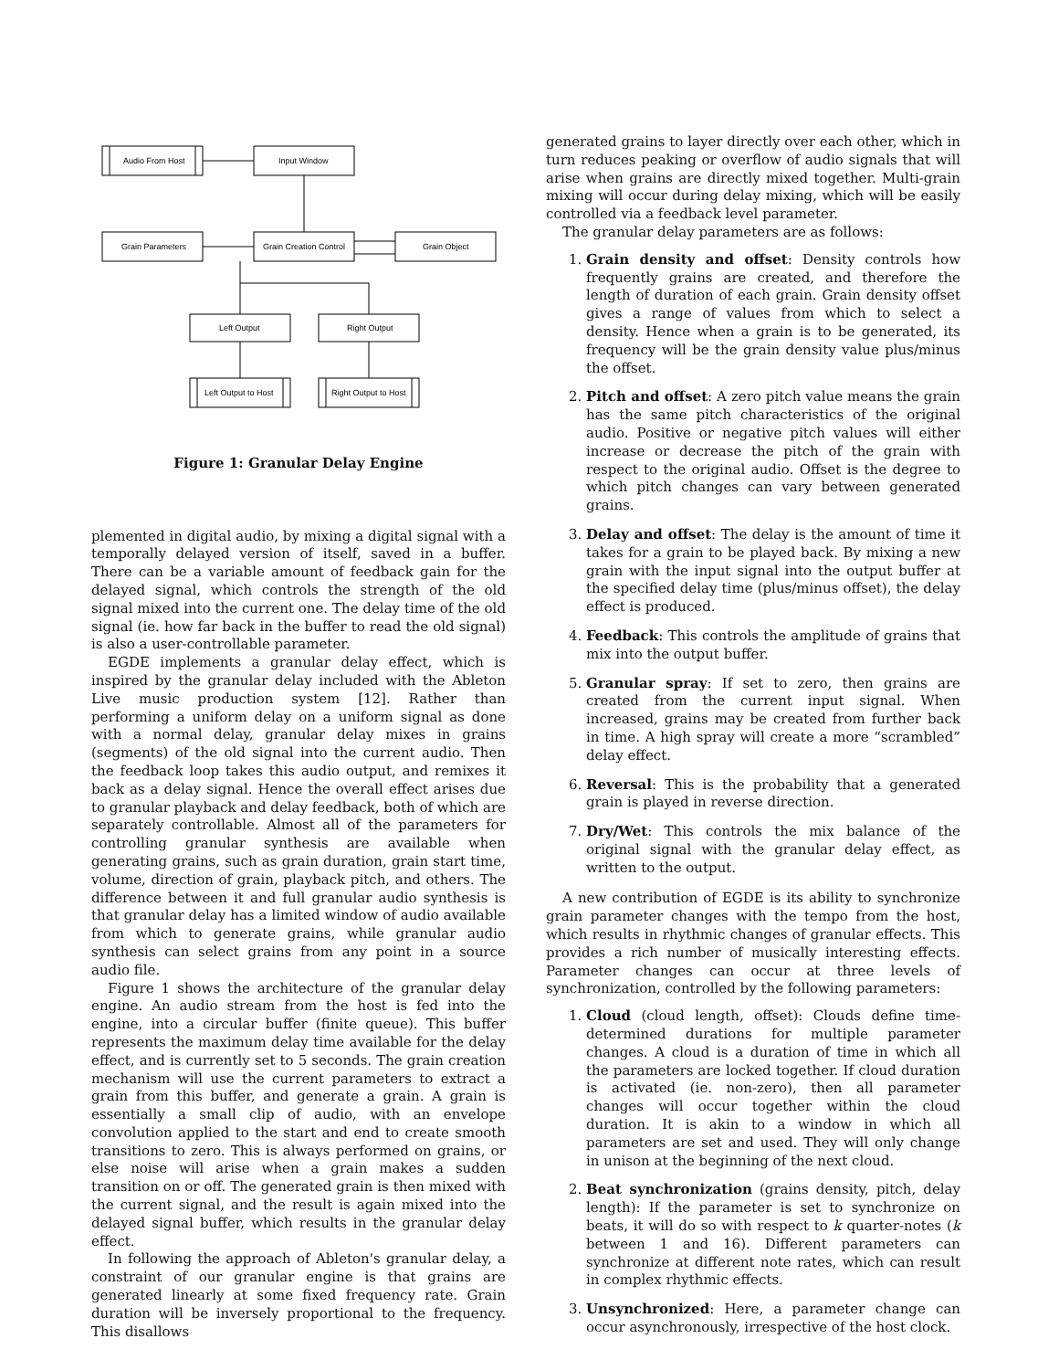Audio From Host
Input Window
Grain Parameters
Grain Creation Control
Grain Object
Left Output
Right Output
Left Output to Host
Right Output to Host
Figure 1: Granular Delay Engine
plemented in digital audio, by mixing a digital signal with a temporally delayed version of itself, saved in a buffer. There can be a variable amount of feedback gain for the delayed signal, which controls the strength of the old signal mixed into the current one. The delay time of the old signal (ie. how far back in the buffer to read the old signal) is also a user-controllable parameter.
EGDE implements a granular delay effect, which is inspired by the granular delay included with the Ableton Live music production system [12]. Rather than performing a uniform delay on a uniform signal as done with a normal delay, granular delay mixes in grains (segments) of the old signal into the current audio. Then the feedback loop takes this audio output, and remixes it back as a delay signal. Hence the overall effect arises due to granular playback and delay feedback, both of which are separately controllable. Almost all of the parameters for controlling granular synthesis are available when generating grains, such as grain duration, grain start time, volume, direction of grain, playback pitch, and others. The difference between it and full granular audio synthesis is that granular delay has a limited window of audio available from which to generate grains, while granular audio synthesis can select grains from any point in a source audio file.
Figure 1 shows the architecture of the granular delay engine. An audio stream from the host is fed into the engine, into a circular buffer (finite queue). This buffer represents the maximum delay time available for the delay effect, and is currently set to 5 seconds. The grain creation mechanism will use the current parameters to extract a grain from this buffer, and generate a grain. A grain is essentially a small clip of audio, with an envelope convolution applied to the start and end to create smooth transitions to zero. This is always performed on grains, or else noise will arise when a grain makes a sudden transition on or off. The generated grain is then mixed with the current signal, and the result is again mixed into the delayed signal buffer, which results in the granular delay effect.
In following the approach of Ableton's granular delay, a constraint of our granular engine is that grains are generated linearly at some fixed frequency rate. Grain duration will be inversely proportional to the frequency. This disallows
generated grains to layer directly over each other, which in turn reduces peaking or overflow of audio signals that will arise when grains are directly mixed together. Multi-grain mixing will occur during delay mixing, which will be easily controlled via a feedback level parameter.
The granular delay parameters are as follows:
1. Grain density and offset: Density controls how frequently grains are created, and therefore the length of duration of each grain. Grain density offset gives a range of values from which to select a density. Hence when a grain is to be generated, its frequency will be the grain density value plus/minus the offset.
2. Pitch and offset: A zero pitch value means the grain has the same pitch characteristics of the original audio. Positive or negative pitch values will either increase or decrease the pitch of the grain with respect to the original audio. Offset is the degree to which pitch changes can vary between generated grains.
3. Delay and offset: The delay is the amount of time it takes for a grain to be played back. By mixing a new grain with the input signal into the output buffer at the specified delay time (plus/minus offset), the delay effect is produced.
4. Feedback: This controls the amplitude of grains that mix into the output buffer.
5. Granular spray: If set to zero, then grains are created from the current input signal. When increased, grains may be created from further back in time. A high spray will create a more “scrambled” delay effect.
6. Reversal: This is the probability that a generated grain is played in reverse direction.
7. Dry/Wet: This controls the mix balance of the original signal with the granular delay effect, as written to the output.
A new contribution of EGDE is its ability to synchronize grain parameter changes with the tempo from the host, which results in rhythmic changes of granular effects. This provides a rich number of musically interesting effects. Parameter changes can occur at three levels of synchronization, controlled by the following parameters:
1. Cloud (cloud length, offset): Clouds define time-determined durations for multiple parameter changes. A cloud is a duration of time in which all the parameters are locked together. If cloud duration is activated (ie. non-zero), then all parameter changes will occur together within the cloud duration. It is akin to a window in which all parameters are set and used. They will only change in unison at the beginning of the next cloud.
2. Beat synchronization (grains density, pitch, delay length): If the parameter is set to synchronize on beats, it will do so with respect to k quarter-notes (k between 1 and 16). Different parameters can synchronize at different note rates, which can result in complex rhythmic effects.
3. Unsynchronized: Here, a parameter change can occur asynchronously, irrespective of the host clock.